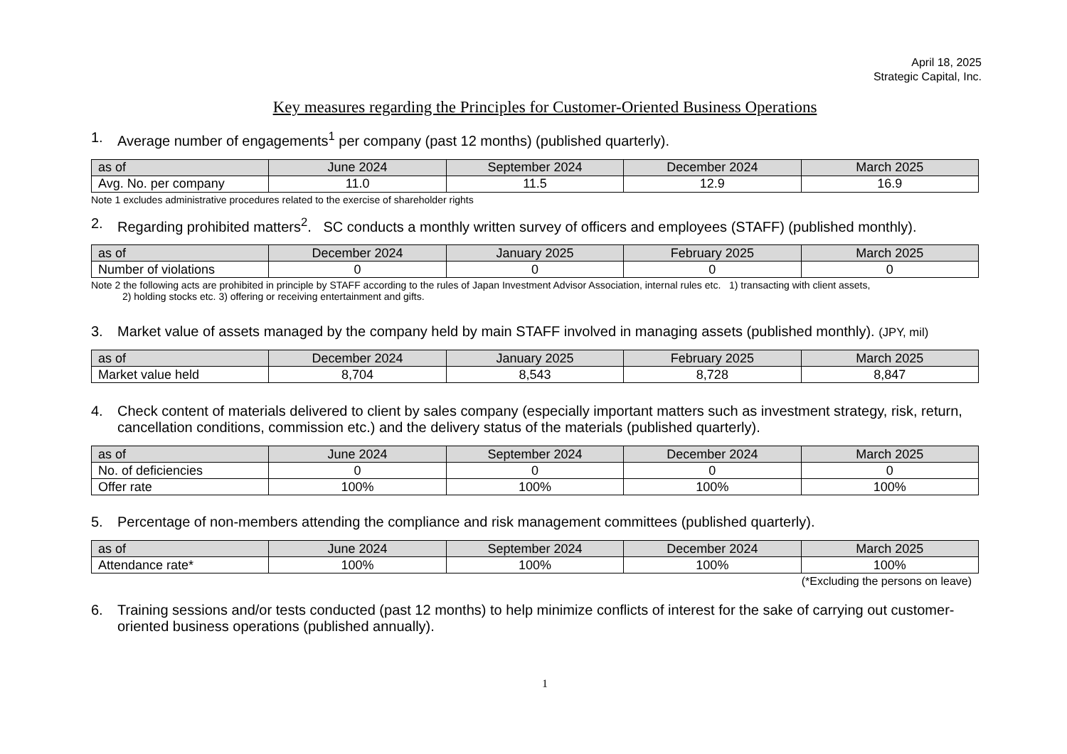April 18, 2025
Strategic Capital, Inc.
Key measures regarding the Principles for Customer-Oriented Business Operations
1. Average number of engagements<sup>1</sup> per company (past 12 months) (published quarterly).
| as of | June 2024 | September 2024 | December 2024 | March 2025 |
| --- | --- | --- | --- | --- |
| Avg. No. per company | 11.0 | 11.5 | 12.9 | 16.9 |
Note 1 excludes administrative procedures related to the exercise of shareholder rights
2. Regarding prohibited matters<sup>2</sup>. SC conducts a monthly written survey of officers and employees (STAFF) (published monthly).
| as of | December 2024 | January 2025 | February 2025 | March 2025 |
| --- | --- | --- | --- | --- |
| Number of violations | 0 | 0 | 0 | 0 |
Note 2 the following acts are prohibited in principle by STAFF according to the rules of Japan Investment Advisor Association, internal rules etc. 1) transacting with client assets,
2) holding stocks etc. 3) offering or receiving entertainment and gifts.
3. Market value of assets managed by the company held by main STAFF involved in managing assets (published monthly). (JPY, mil)
| as of | December 2024 | January 2025 | February 2025 | March 2025 |
| --- | --- | --- | --- | --- |
| Market value held | 8,704 | 8,543 | 8,728 | 8,847 |
4. Check content of materials delivered to client by sales company (especially important matters such as investment strategy, risk, return, cancellation conditions, commission etc.) and the delivery status of the materials (published quarterly).
| as of | June 2024 | September 2024 | December 2024 | March 2025 |
| --- | --- | --- | --- | --- |
| No. of deficiencies | 0 | 0 | 0 | 0 |
| Offer rate | 100% | 100% | 100% | 100% |
5. Percentage of non-members attending the compliance and risk management committees (published quarterly).
| as of | June 2024 | September 2024 | December 2024 | March 2025 |
| --- | --- | --- | --- | --- |
| Attendance rate* | 100% | 100% | 100% | 100% |
(*Excluding the persons on leave)
6. Training sessions and/or tests conducted (past 12 months) to help minimize conflicts of interest for the sake of carrying out customer-oriented business operations (published annually).
1